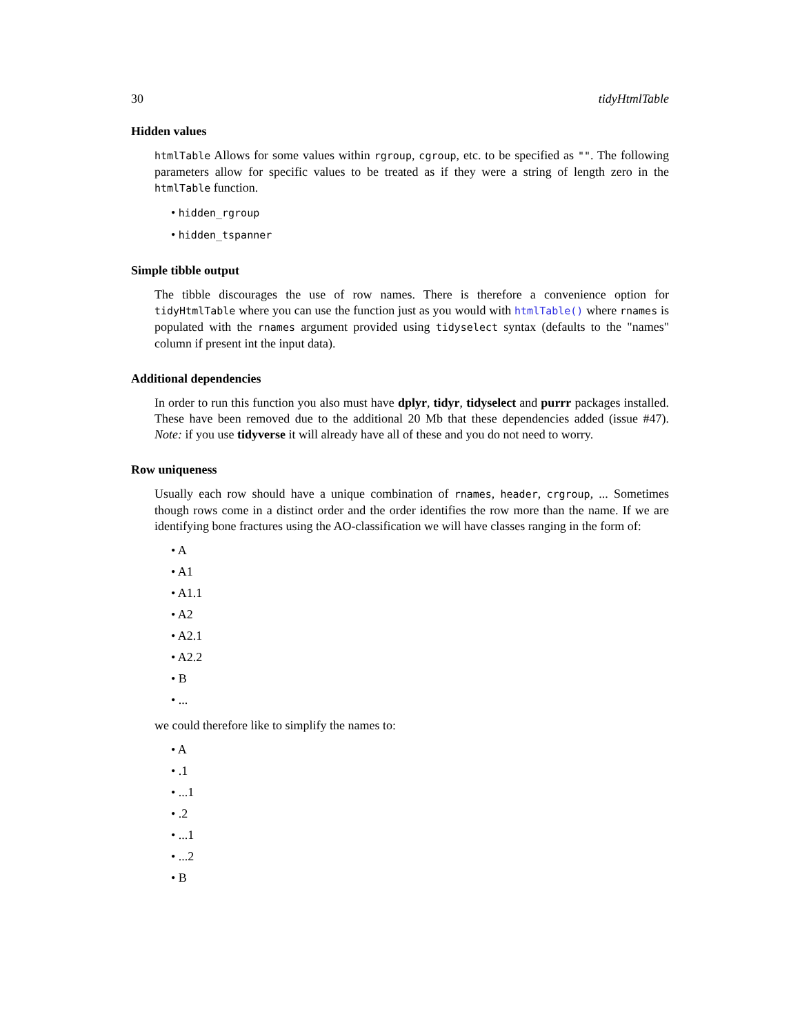30 tidyHtmlTable
Hidden values
htmlTable Allows for some values within rgroup, cgroup, etc. to be specified as "". The following parameters allow for specific values to be treated as if they were a string of length zero in the htmlTable function.
• hidden_rgroup
• hidden_tspanner
Simple tibble output
The tibble discourages the use of row names. There is therefore a convenience option for tidyHtmlTable where you can use the function just as you would with htmlTable() where rnames is populated with the rnames argument provided using tidyselect syntax (defaults to the "names" column if present int the input data).
Additional dependencies
In order to run this function you also must have dplyr, tidyr, tidyselect and purrr packages installed. These have been removed due to the additional 20 Mb that these dependencies added (issue #47). Note: if you use tidyverse it will already have all of these and you do not need to worry.
Row uniqueness
Usually each row should have a unique combination of rnames, header, crgroup, ... Sometimes though rows come in a distinct order and the order identifies the row more than the name. If we are identifying bone fractures using the AO-classification we will have classes ranging in the form of:
• A
• A1
• A1.1
• A2
• A2.1
• A2.2
• B
• ...
we could therefore like to simplify the names to:
• A
• .1
• ...1
• .2
• ...1
• ...2
• B